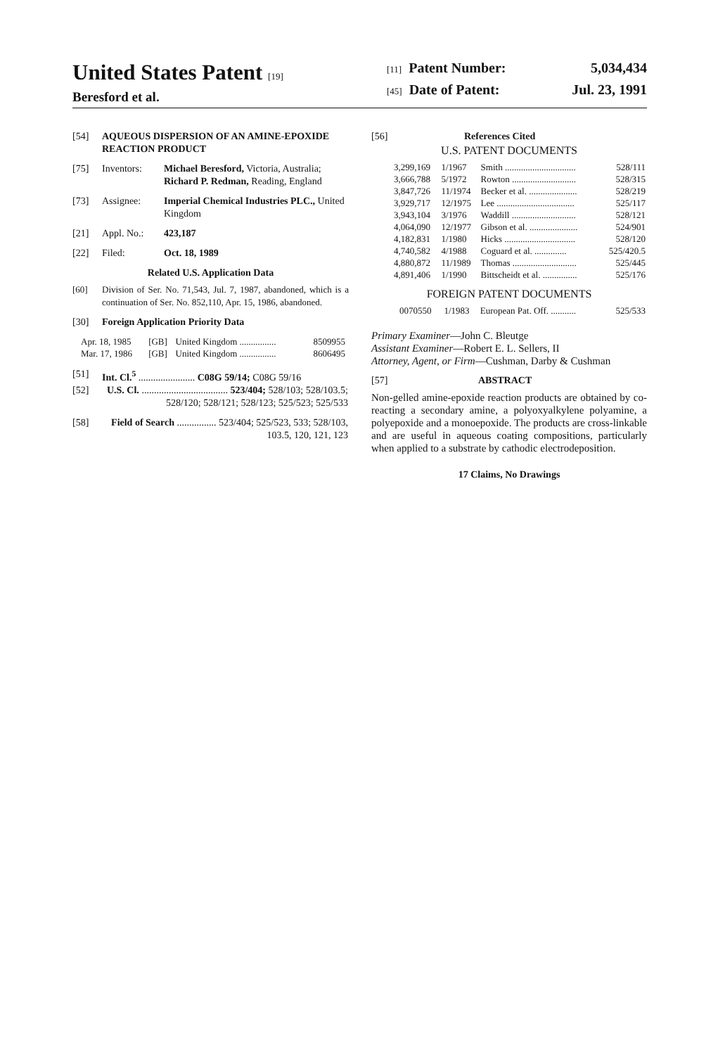United States Patent [19]
Beresford et al.
[11] Patent Number: 5,034,434
[45] Date of Patent: Jul. 23, 1991
[54] AQUEOUS DISPERSION OF AN AMINE-EPOXIDE REACTION PRODUCT
[75] Inventors: Michael Beresford, Victoria, Australia; Richard P. Redman, Reading, England
[73] Assignee: Imperial Chemical Industries PLC., United Kingdom
[21] Appl. No.: 423,187
[22] Filed: Oct. 18, 1989
Related U.S. Application Data
[60] Division of Ser. No. 71,543, Jul. 7, 1987, abandoned, which is a continuation of Ser. No. 852,110, Apr. 15, 1986, abandoned.
[30] Foreign Application Priority Data
| Apr. 18, 1985 | [GB] | United Kingdom ................ | 8509955 |
| Mar. 17, 1986 | [GB] | United Kingdom ................ | 8606495 |
[51] Int. Cl.<sup>5</sup> ....................... C08G 59/14; C08G 59/16
[52] U.S. Cl. ................................... 523/404; 528/103; 528/103.5; 528/120; 528/121; 528/123; 525/523; 525/533
[58] Field of Search ................ 523/404; 525/523, 533; 528/103, 103.5, 120, 121, 123
[56] References Cited
U.S. PATENT DOCUMENTS
| 3,299,169 | 1/1967 | Smith ............................... | 528/111 |
| 3,666,788 | 5/1972 | Rowton ............................ | 528/315 |
| 3,847,726 | 11/1974 | Becker et al. ..................... | 528/219 |
| 3,929,717 | 12/1975 | Lee .................................. | 525/117 |
| 3,943,104 | 3/1976 | Waddill ............................ | 528/121 |
| 4,064,090 | 12/1977 | Gibson et al. ..................... | 524/901 |
| 4,182,831 | 1/1980 | Hicks ............................... | 528/120 |
| 4,740,582 | 4/1988 | Coguard et al. .............. | 525/420.5 |
| 4,880,872 | 11/1989 | Thomas ............................ | 525/445 |
| 4,891,406 | 1/1990 | Bittscheidt et al. ............... | 525/176 |
FOREIGN PATENT DOCUMENTS
| 0070550 | 1/1983 | European Pat. Off. ........... | 525/533 |
Primary Examiner—John C. Bleutge
Assistant Examiner—Robert E. L. Sellers, II
Attorney, Agent, or Firm—Cushman, Darby & Cushman
[57] ABSTRACT
Non-gelled amine-epoxide reaction products are obtained by co-reacting a secondary amine, a polyoxyalkylene polyamine, a polyepoxide and a monoepoxide. The products are cross-linkable and are useful in aqueous coating compositions, particularly when applied to a substrate by cathodic electrodeposition.
17 Claims, No Drawings